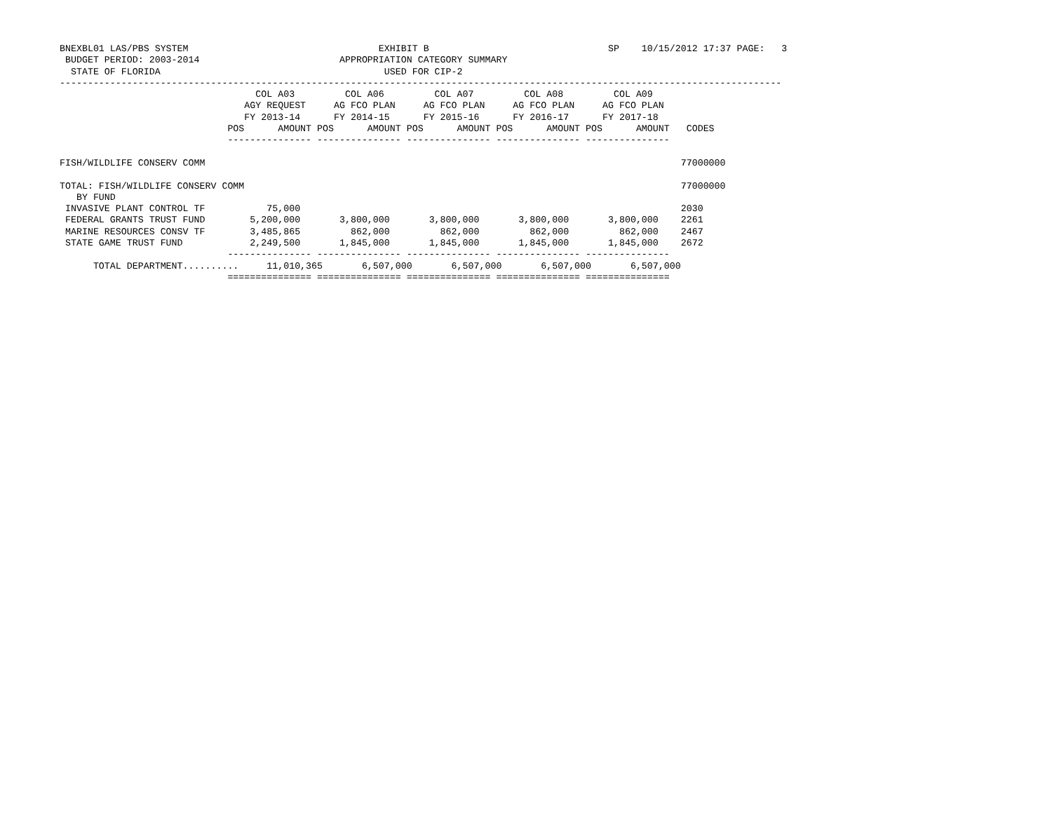BNEXBL01 LAS/PBS SYSTEM                                  EXHIBIT B                                SP    10/15/2012 17:37 PAGE:   3
 BUDGET PERIOD: 2003-2014                         APPROPRIATION CATEGORY SUMMARY
  STATE OF FLORIDA                                        USED FOR CIP-2
---------------------------------------------------------------------------------------------------------------------------------
                                   COL A03         COL A06         COL A07         COL A08         COL A09
                                 AGY REQUEST     AG FCO PLAN     AG FCO PLAN     AG FCO PLAN     AG FCO PLAN
                                 FY 2013-14      FY 2014-15      FY 2015-16      FY 2016-17      FY 2017-18
                              POS      AMOUNT POS      AMOUNT POS      AMOUNT POS      AMOUNT POS      AMOUNT   CODES
                              --------------- --------------- --------------- --------------- ---------------

FISH/WILDLIFE CONSERV COMM                                                                                     77000000

TOTAL: FISH/WILDLIFE CONSERV COMM                                                                              77000000
   BY FUND
 INVASIVE PLANT CONTROL TF           75,000                                                                    2030
 FEDERAL GRANTS TRUST FUND        5,200,000       3,800,000       3,800,000       3,800,000       3,800,000    2261
 MARINE RESOURCES CONSV TF        3,485,865         862,000         862,000         862,000         862,000    2467
 STATE GAME TRUST FUND            2,249,500       1,845,000       1,845,000       1,845,000       1,845,000    2672
                              --------------- --------------- --------------- --------------- ---------------
      TOTAL DEPARTMENT..........     11,010,365       6,507,000       6,507,000       6,507,000       6,507,000
                              =============== =============== =============== =============== ===============